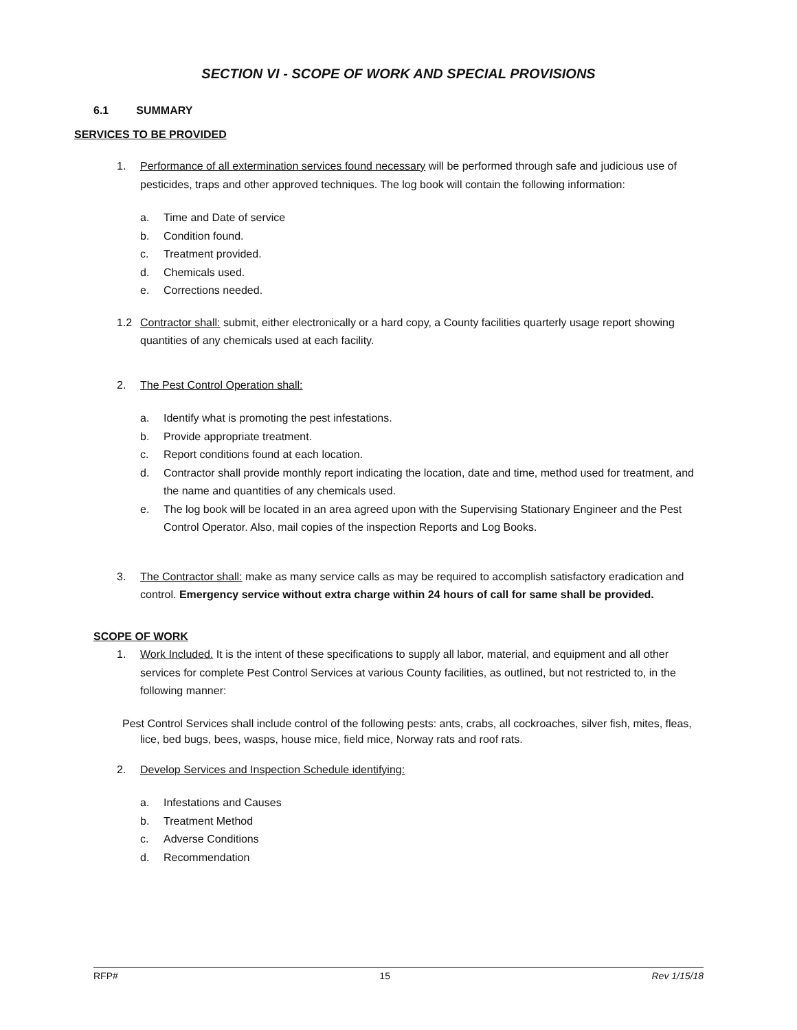SECTION VI - SCOPE OF WORK AND SPECIAL PROVISIONS
6.1 SUMMARY
SERVICES TO BE PROVIDED
1. Performance of all extermination services found necessary will be performed through safe and judicious use of pesticides, traps and other approved techniques. The log book will contain the following information:
a. Time and Date of service
b. Condition found.
c. Treatment provided.
d. Chemicals used.
e. Corrections needed.
1.2 Contractor shall: submit, either electronically or a hard copy, a County facilities quarterly usage report showing quantities of any chemicals used at each facility.
2. The Pest Control Operation shall:
a. Identify what is promoting the pest infestations.
b. Provide appropriate treatment.
c. Report conditions found at each location.
d. Contractor shall provide monthly report indicating the location, date and time, method used for treatment, and the name and quantities of any chemicals used.
e. The log book will be located in an area agreed upon with the Supervising Stationary Engineer and the Pest Control Operator. Also, mail copies of the inspection Reports and Log Books.
3. The Contractor shall: make as many service calls as may be required to accomplish satisfactory eradication and control. Emergency service without extra charge within 24 hours of call for same shall be provided.
SCOPE OF WORK
1. Work Included. It is the intent of these specifications to supply all labor, material, and equipment and all other services for complete Pest Control Services at various County facilities, as outlined, but not restricted to, in the following manner:
Pest Control Services shall include control of the following pests: ants, crabs, all cockroaches, silver fish, mites, fleas, lice, bed bugs, bees, wasps, house mice, field mice, Norway rats and roof rats.
2. Develop Services and Inspection Schedule identifying:
a. Infestations and Causes
b. Treatment Method
c. Adverse Conditions
d. Recommendation
RFP# 15 Rev 1/15/18